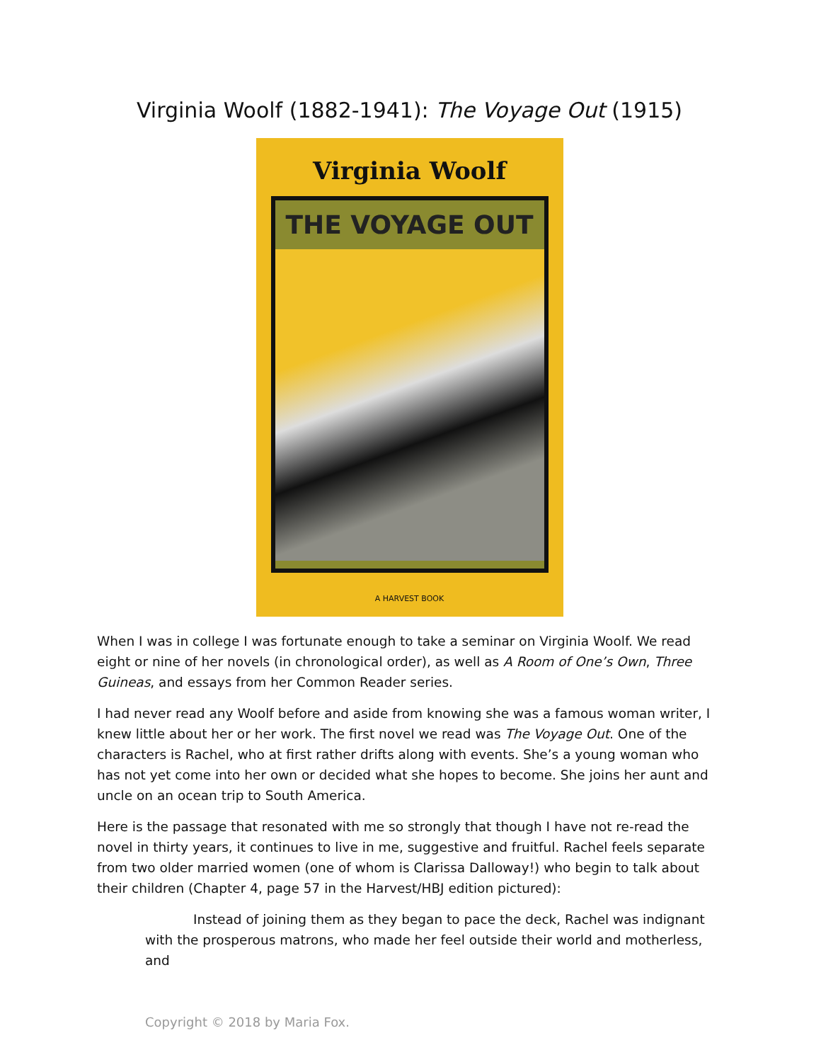Virginia Woolf (1882-1941): The Voyage Out (1915)
Virginia Woolf
THE VOYAGE OUT
A HARVEST BOOK
When I was in college I was fortunate enough to take a seminar on Virginia Woolf. We read eight or nine of her novels (in chronological order), as well as A Room of One’s Own, Three Guineas, and essays from her Common Reader series.
I had never read any Woolf before and aside from knowing she was a famous woman writer, I knew little about her or her work. The first novel we read was The Voyage Out. One of the characters is Rachel, who at first rather drifts along with events. She’s a young woman who has not yet come into her own or decided what she hopes to become. She joins her aunt and uncle on an ocean trip to South America.
Here is the passage that resonated with me so strongly that though I have not re-read the novel in thirty years, it continues to live in me, suggestive and fruitful. Rachel feels separate from two older married women (one of whom is Clarissa Dalloway!) who begin to talk about their children (Chapter 4, page 57 in the Harvest/HBJ edition pictured):
Instead of joining them as they began to pace the deck, Rachel was indignant with the prosperous matrons, who made her feel outside their world and motherless, and
Copyright © 2018 by Maria Fox.